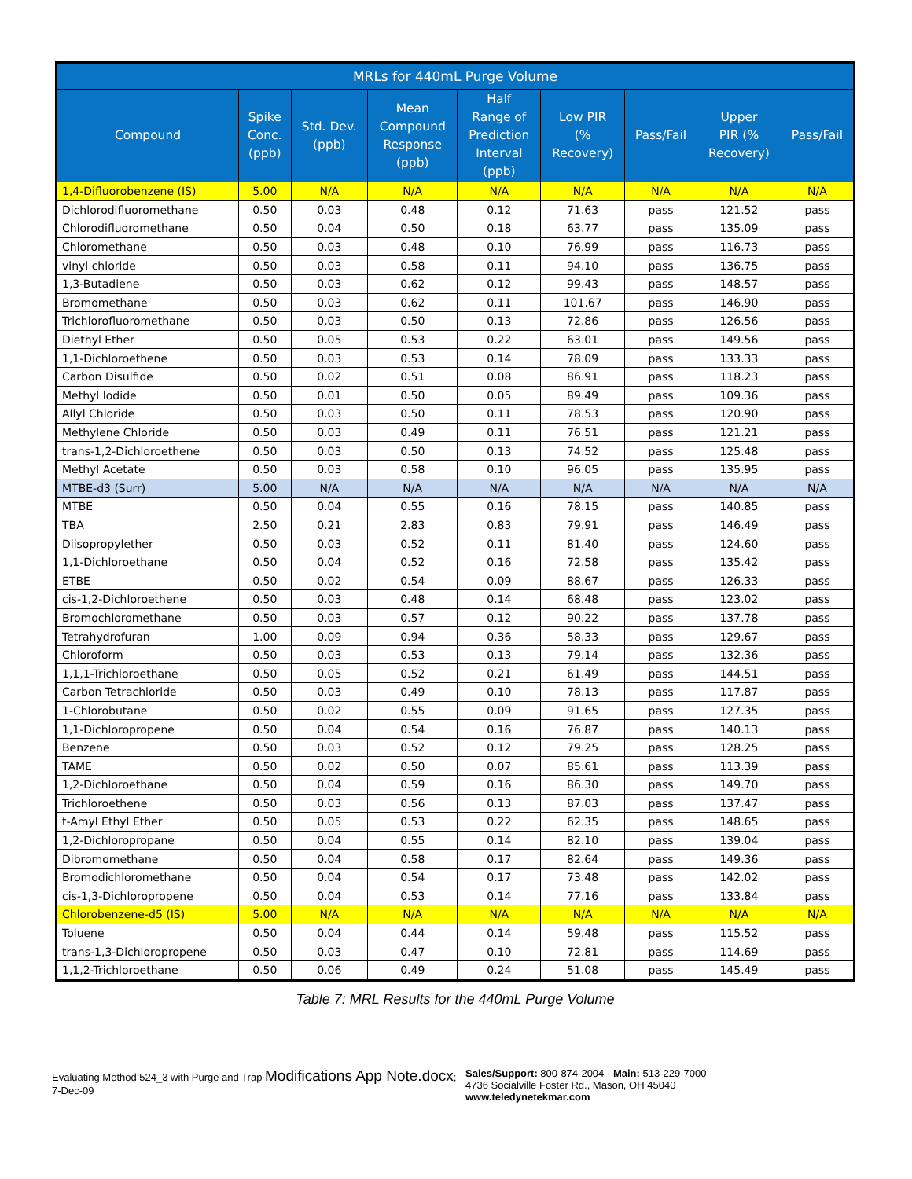| MRLs for 440mL Purge Volume | | | | | | | | |
| --- | --- | --- | --- | --- | --- | --- | --- | --- |
| Compound | Spike Conc. (ppb) | Std. Dev. (ppb) | Mean Compound Response (ppb) | Half Range of Prediction Interval (ppb) | Low PIR (% Recovery) | Pass/Fail | Upper PIR (% Recovery) | Pass/Fail |
| 1,4-Difluorobenzene (IS) | 5.00 | N/A | N/A | N/A | N/A | N/A | N/A | N/A |
| Dichlorodifluoromethane | 0.50 | 0.03 | 0.48 | 0.12 | 71.63 | pass | 121.52 | pass |
| Chlorodifluoromethane | 0.50 | 0.04 | 0.50 | 0.18 | 63.77 | pass | 135.09 | pass |
| Chloromethane | 0.50 | 0.03 | 0.48 | 0.10 | 76.99 | pass | 116.73 | pass |
| vinyl chloride | 0.50 | 0.03 | 0.58 | 0.11 | 94.10 | pass | 136.75 | pass |
| 1,3-Butadiene | 0.50 | 0.03 | 0.62 | 0.12 | 99.43 | pass | 148.57 | pass |
| Bromomethane | 0.50 | 0.03 | 0.62 | 0.11 | 101.67 | pass | 146.90 | pass |
| Trichlorofluoromethane | 0.50 | 0.03 | 0.50 | 0.13 | 72.86 | pass | 126.56 | pass |
| Diethyl Ether | 0.50 | 0.05 | 0.53 | 0.22 | 63.01 | pass | 149.56 | pass |
| 1,1-Dichloroethene | 0.50 | 0.03 | 0.53 | 0.14 | 78.09 | pass | 133.33 | pass |
| Carbon Disulfide | 0.50 | 0.02 | 0.51 | 0.08 | 86.91 | pass | 118.23 | pass |
| Methyl Iodide | 0.50 | 0.01 | 0.50 | 0.05 | 89.49 | pass | 109.36 | pass |
| Allyl Chloride | 0.50 | 0.03 | 0.50 | 0.11 | 78.53 | pass | 120.90 | pass |
| Methylene Chloride | 0.50 | 0.03 | 0.49 | 0.11 | 76.51 | pass | 121.21 | pass |
| trans-1,2-Dichloroethene | 0.50 | 0.03 | 0.50 | 0.13 | 74.52 | pass | 125.48 | pass |
| Methyl Acetate | 0.50 | 0.03 | 0.58 | 0.10 | 96.05 | pass | 135.95 | pass |
| MTBE-d3 (Surr) | 5.00 | N/A | N/A | N/A | N/A | N/A | N/A | N/A |
| MTBE | 0.50 | 0.04 | 0.55 | 0.16 | 78.15 | pass | 140.85 | pass |
| TBA | 2.50 | 0.21 | 2.83 | 0.83 | 79.91 | pass | 146.49 | pass |
| Diisopropylether | 0.50 | 0.03 | 0.52 | 0.11 | 81.40 | pass | 124.60 | pass |
| 1,1-Dichloroethane | 0.50 | 0.04 | 0.52 | 0.16 | 72.58 | pass | 135.42 | pass |
| ETBE | 0.50 | 0.02 | 0.54 | 0.09 | 88.67 | pass | 126.33 | pass |
| cis-1,2-Dichloroethene | 0.50 | 0.03 | 0.48 | 0.14 | 68.48 | pass | 123.02 | pass |
| Bromochloromethane | 0.50 | 0.03 | 0.57 | 0.12 | 90.22 | pass | 137.78 | pass |
| Tetrahydrofuran | 1.00 | 0.09 | 0.94 | 0.36 | 58.33 | pass | 129.67 | pass |
| Chloroform | 0.50 | 0.03 | 0.53 | 0.13 | 79.14 | pass | 132.36 | pass |
| 1,1,1-Trichloroethane | 0.50 | 0.05 | 0.52 | 0.21 | 61.49 | pass | 144.51 | pass |
| Carbon Tetrachloride | 0.50 | 0.03 | 0.49 | 0.10 | 78.13 | pass | 117.87 | pass |
| 1-Chlorobutane | 0.50 | 0.02 | 0.55 | 0.09 | 91.65 | pass | 127.35 | pass |
| 1,1-Dichloropropene | 0.50 | 0.04 | 0.54 | 0.16 | 76.87 | pass | 140.13 | pass |
| Benzene | 0.50 | 0.03 | 0.52 | 0.12 | 79.25 | pass | 128.25 | pass |
| TAME | 0.50 | 0.02 | 0.50 | 0.07 | 85.61 | pass | 113.39 | pass |
| 1,2-Dichloroethane | 0.50 | 0.04 | 0.59 | 0.16 | 86.30 | pass | 149.70 | pass |
| Trichloroethene | 0.50 | 0.03 | 0.56 | 0.13 | 87.03 | pass | 137.47 | pass |
| t-Amyl Ethyl Ether | 0.50 | 0.05 | 0.53 | 0.22 | 62.35 | pass | 148.65 | pass |
| 1,2-Dichloropropane | 0.50 | 0.04 | 0.55 | 0.14 | 82.10 | pass | 139.04 | pass |
| Dibromomethane | 0.50 | 0.04 | 0.58 | 0.17 | 82.64 | pass | 149.36 | pass |
| Bromodichloromethane | 0.50 | 0.04 | 0.54 | 0.17 | 73.48 | pass | 142.02 | pass |
| cis-1,3-Dichloropropene | 0.50 | 0.04 | 0.53 | 0.14 | 77.16 | pass | 133.84 | pass |
| Chlorobenzene-d5 (IS) | 5.00 | N/A | N/A | N/A | N/A | N/A | N/A | N/A |
| Toluene | 0.50 | 0.04 | 0.44 | 0.14 | 59.48 | pass | 115.52 | pass |
| trans-1,3-Dichloropropene | 0.50 | 0.03 | 0.47 | 0.10 | 72.81 | pass | 114.69 | pass |
| 1,1,2-Trichloroethane | 0.50 | 0.06 | 0.49 | 0.24 | 51.08 | pass | 145.49 | pass |
Table 7: MRL Results for the 440mL Purge Volume
Evaluating Method 524_3 with Purge and Trap Modifications App Note.docx; 7-Dec-09
Sales/Support: 800-874-2004 · Main: 513-229-7000
4736 Socialville Foster Rd., Mason, OH 45040
www.teledynetekmar.com